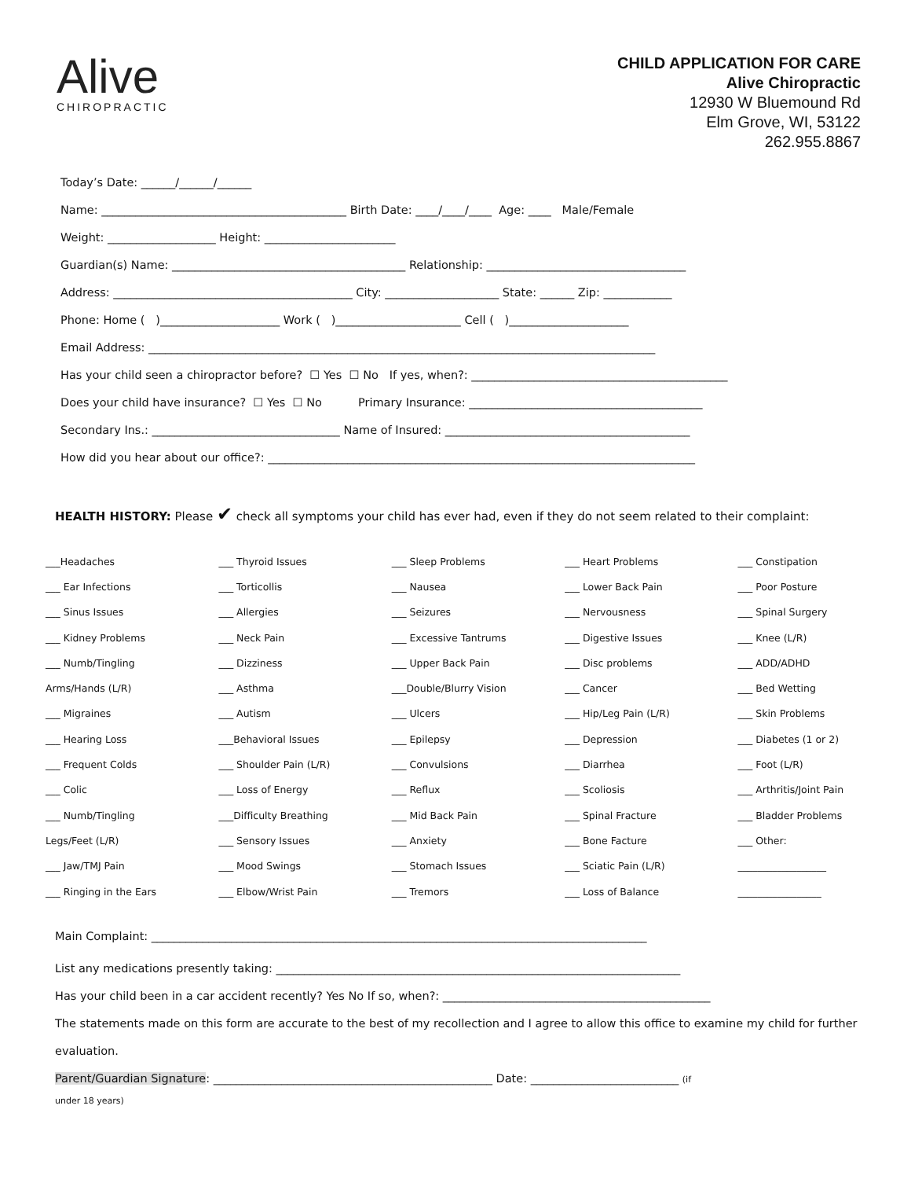Alive
CHIROPRACTIC
CHILD APPLICATION FOR CARE
Alive Chiropractic
12930 W Bluemound Rd
Elm Grove, WI, 53122
262.955.8867
Today’s Date: ______/______/______
Name: ___________________________________________ Birth Date: ____/____/____ Age: ____ Male/Female
Weight: ___________________ Height: _______________________
Guardian(s) Name: _________________________________________ Relationship: ___________________________________
Address: __________________________________________ City: ____________________ State: ______ Zip: ____________
Phone: Home ( )_____________________ Work ( )______________________ Cell ( )_____________________
Email Address: _________________________________________________________________________________________
Has your child seen a chiropractor before? ☐ Yes ☐ No If yes, when?: _____________________________________________
Does your child have insurance? ☐ Yes ☐ No Primary Insurance: _________________________________________
Secondary Ins.: _________________________________ Name of Insured: ___________________________________________
How did you hear about our office?: ___________________________________________________________________________
HEALTH HISTORY: Please ✔ check all symptoms your child has ever had, even if they do not seem related to their complaint:
| ___Headaches | ___ Thyroid Issues | ___ Sleep Problems | ___ Heart Problems | ___ Constipation |
| ___ Ear Infections | ___ Torticollis | ___ Nausea | ___ Lower Back Pain | ___ Poor Posture |
| ___ Sinus Issues | ___ Allergies | ___ Seizures | ___ Nervousness | ___ Spinal Surgery |
| ___ Kidney Problems | ___ Neck Pain | ___ Excessive Tantrums | ___ Digestive Issues | ___ Knee (L/R) |
| ___ Numb/Tingling | ___ Dizziness | ___ Upper Back Pain | ___ Disc problems | ___ ADD/ADHD |
| Arms/Hands (L/R) | ___ Asthma | ___Double/Blurry Vision | ___ Cancer | ___ Bed Wetting |
| ___ Migraines | ___ Autism | ___ Ulcers | ___ Hip/Leg Pain (L/R) | ___ Skin Problems |
| ___ Hearing Loss | ___Behavioral Issues | ___ Epilepsy | ___ Depression | ___ Diabetes (1 or 2) |
| ___ Frequent Colds | ___ Shoulder Pain (L/R) | ___ Convulsions | ___ Diarrhea | ___ Foot (L/R) |
| ___ Colic | ___ Loss of Energy | ___ Reflux | ___ Scoliosis | ___ Arthritis/Joint Pain |
| ___ Numb/Tingling | ___Difficulty Breathing | ___ Mid Back Pain | ___ Spinal Fracture | ___ Bladder Problems |
| Legs/Feet (L/R) | ___ Sensory Issues | ___ Anxiety | ___ Bone Facture | ___ Other: |
| ___ Jaw/TMJ Pain | ___ Mood Swings | ___ Stomach Issues | ___ Sciatic Pain (L/R) | __________________ |
| ___ Ringing in the Ears | ___ Elbow/Wrist Pain | ___ Tremors | ___ Loss of Balance | _________________ |
Main Complaint: _______________________________________________________________________________________
List any medications presently taking: _______________________________________________________________________
Has your child been in a car accident recently? Yes No If so, when?: _______________________________________________
The statements made on this form are accurate to the best of my recollection and I agree to allow this office to examine my child for further evaluation.
Parent/Guardian Signature: _________________________________________________ Date: __________________________ (if
under 18 years)